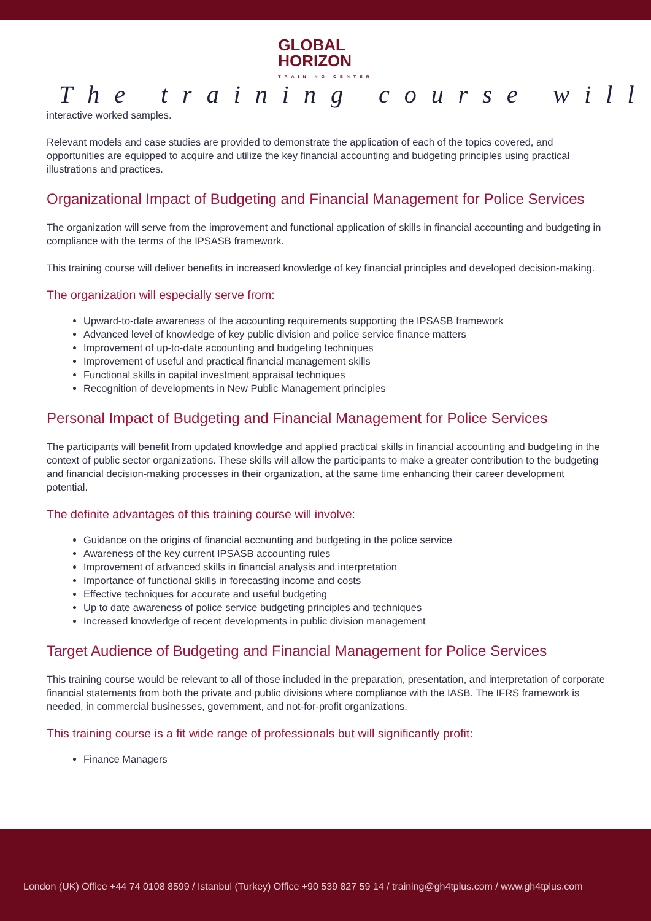GLOBAL
HORIZON TRAINING CENTER
The training course will
interactive worked samples.
Relevant models and case studies are provided to demonstrate the application of each of the topics covered, and opportunities are equipped to acquire and utilize the key financial accounting and budgeting principles using practical illustrations and practices.
Organizational Impact of Budgeting and Financial Management for Police Services
The organization will serve from the improvement and functional application of skills in financial accounting and budgeting in compliance with the terms of the IPSASB framework.
This training course will deliver benefits in increased knowledge of key financial principles and developed decision-making.
The organization will especially serve from:
Upward-to-date awareness of the accounting requirements supporting the IPSASB framework
Advanced level of knowledge of key public division and police service finance matters
Improvement of up-to-date accounting and budgeting techniques
Improvement of useful and practical financial management skills
Functional skills in capital investment appraisal techniques
Recognition of developments in New Public Management principles
Personal Impact of Budgeting and Financial Management for Police Services
The participants will benefit from updated knowledge and applied practical skills in financial accounting and budgeting in the context of public sector organizations. These skills will allow the participants to make a greater contribution to the budgeting and financial decision-making processes in their organization, at the same time enhancing their career development potential.
The definite advantages of this training course will involve:
Guidance on the origins of financial accounting and budgeting in the police service
Awareness of the key current IPSASB accounting rules
Improvement of advanced skills in financial analysis and interpretation
Importance of functional skills in forecasting income and costs
Effective techniques for accurate and useful budgeting
Up to date awareness of police service budgeting principles and techniques
Increased knowledge of recent developments in public division management
Target Audience of Budgeting and Financial Management for Police Services
This training course would be relevant to all of those included in the preparation, presentation, and interpretation of corporate financial statements from both the private and public divisions where compliance with the IASB. The IFRS framework is needed, in commercial businesses, government, and not-for-profit organizations.
This training course is a fit wide range of professionals but will significantly profit:
Finance Managers
London (UK) Office +44 74 0108 8599 / Istanbul (Turkey) Office +90 539 827 59 14 / training@gh4tplus.com / www.gh4tplus.com